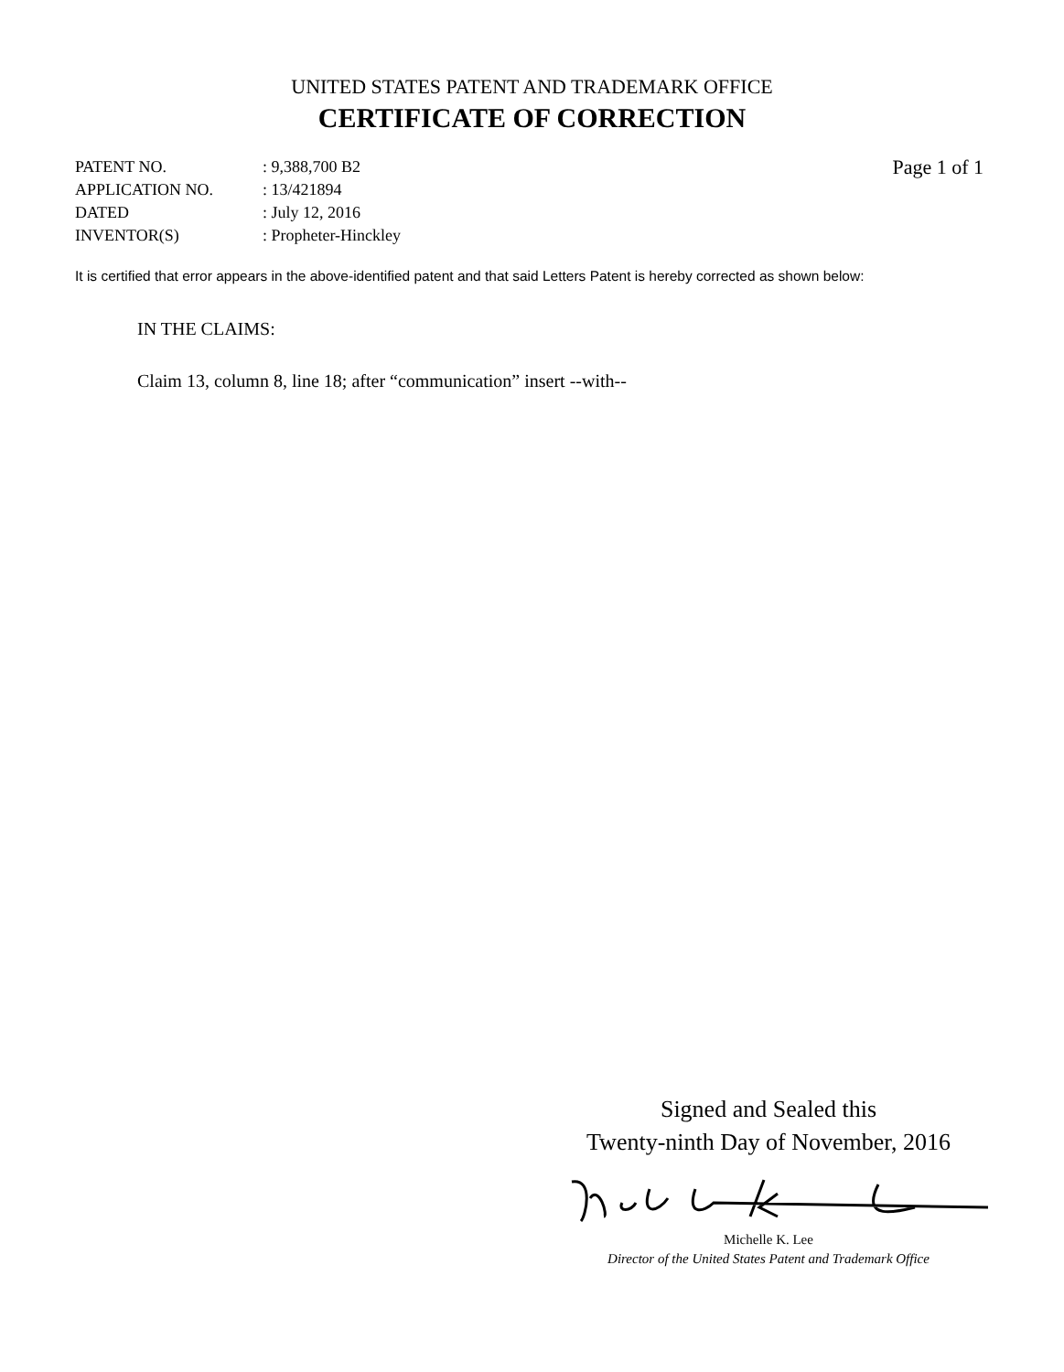UNITED STATES PATENT AND TRADEMARK OFFICE
CERTIFICATE OF CORRECTION
| PATENT NO. | : 9,388,700 B2 |
| APPLICATION NO. | : 13/421894 |
| DATED | : July 12, 2016 |
| INVENTOR(S) | : Propheter-Hinckley |
Page 1 of 1
It is certified that error appears in the above-identified patent and that said Letters Patent is hereby corrected as shown below:
IN THE CLAIMS:
Claim 13, column 8, line 18; after “communication” insert --with--
Signed and Sealed this
Twenty-ninth Day of November, 2016
Michelle K. Lee
Director of the United States Patent and Trademark Office